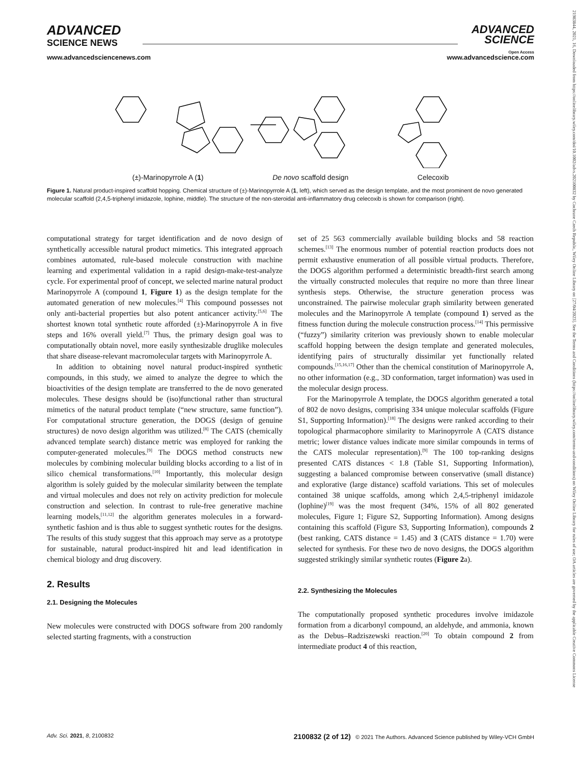ADVANCED
SCIENCE NEWS
ADVANCED
SCIENCE
Open Access
www.advancedsciencenews.com www.advancedscience.com
(±)-Marinopyrrole A (1) De novo scaffold design Celecoxib
Figure 1. Natural product-inspired scaffold hopping. Chemical structure of (±)-Marinopyrrole A (1, left), which served as the design template, and the most prominent de novo generated molecular scaffold (2,4,5-triphenyl imidazole, Iophine, middle). The structure of the non-steroidal anti-inflammatory drug celecoxib is shown for comparison (right).
computational strategy for target identification and de novo design of synthetically accessible natural product mimetics. This integrated approach combines automated, rule-based molecule construction with machine learning and experimental validation in a rapid design-make-test-analyze cycle. For experimental proof of concept, we selected marine natural product Marinopyrrole A (compound 1, Figure 1) as the design template for the automated generation of new molecules.<sup>[4]</sup> This compound possesses not only anti-bacterial properties but also potent anticancer activity.<sup>[5,6]</sup> The shortest known total synthetic route afforded (±)-Marinopyrrole A in five steps and 16% overall yield.<sup>[7]</sup> Thus, the primary design goal was to computationally obtain novel, more easily synthesizable druglike molecules that share disease-relevant macromolecular targets with Marinopyrrole A.
In addition to obtaining novel natural product-inspired synthetic compounds, in this study, we aimed to analyze the degree to which the bioactivities of the design template are transferred to the de novo generated molecules. These designs should be (iso)functional rather than structural mimetics of the natural product template (“new structure, same function”). For computational structure generation, the DOGS (design of genuine structures) de novo design algorithm was utilized.<sup>[8]</sup> The CATS (chemically advanced template search) distance metric was employed for ranking the computer-generated molecules.<sup>[9]</sup> The DOGS method constructs new molecules by combining molecular building blocks according to a list of in silico chemical transformations.<sup>[10]</sup> Importantly, this molecular design algorithm is solely guided by the molecular similarity between the template and virtual molecules and does not rely on activity prediction for molecule construction and selection. In contrast to rule-free generative machine learning models,<sup>[11,12]</sup> the algorithm generates molecules in a forward-synthetic fashion and is thus able to suggest synthetic routes for the designs. The results of this study suggest that this approach may serve as a prototype for sustainable, natural product-inspired hit and lead identification in chemical biology and drug discovery.
2. Results
2.1. Designing the Molecules
New molecules were constructed with DOGS software from 200 randomly selected starting fragments, with a construction
set of 25 563 commercially available building blocks and 58 reaction schemes.<sup>[13]</sup> The enormous number of potential reaction products does not permit exhaustive enumeration of all possible virtual products. Therefore, the DOGS algorithm performed a deterministic breadth-first search among the virtually constructed molecules that require no more than three linear synthesis steps. Otherwise, the structure generation process was unconstrained. The pairwise molecular graph similarity between generated molecules and the Marinopyrrole A template (compound 1) served as the fitness function during the molecule construction process.<sup>[14]</sup> This permissive (“fuzzy”) similarity criterion was previously shown to enable molecular scaffold hopping between the design template and generated molecules, identifying pairs of structurally dissimilar yet functionally related compounds.<sup>[15,16,17]</sup> Other than the chemical constitution of Marinopyrrole A, no other information (e.g., 3D conformation, target information) was used in the molecular design process.
For the Marinopyrrole A template, the DOGS algorithm generated a total of 802 de novo designs, comprising 334 unique molecular scaffolds (Figure S1, Supporting Information).<sup>[18]</sup> The designs were ranked according to their topological pharmacophore similarity to Marinopyrrole A (CATS distance metric; lower distance values indicate more similar compounds in terms of the CATS molecular representation).<sup>[9]</sup> The 100 top-ranking designs presented CATS distances < 1.8 (Table S1, Supporting Information), suggesting a balanced compromise between conservative (small distance) and explorative (large distance) scaffold variations. This set of molecules contained 38 unique scaffolds, among which 2,4,5-triphenyl imidazole (lophine)<sup>[19]</sup> was the most frequent (34%, 15% of all 802 generated molecules, Figure 1; Figure S2, Supporting Information). Among designs containing this scaffold (Figure S3, Supporting Information), compounds 2 (best ranking, CATS distance = 1.45) and 3 (CATS distance = 1.70) were selected for synthesis. For these two de novo designs, the DOGS algorithm suggested strikingly similar synthetic routes (Figure 2a).
2.2. Synthesizing the Molecules
The computationally proposed synthetic procedures involve imidazole formation from a dicarbonyl compound, an aldehyde, and ammonia, known as the Debus–Radziszewski reaction.<sup>[20]</sup> To obtain compound 2 from intermediate product 4 of this reaction,
Adv. Sci. 2021, 8, 2100832 2100832 (2 of 12) © 2021 The Authors. Advanced Science published by Wiley-VCH GmbH
21983844, 2021, 16, Downloaded from https://onlinelibrary.wiley.com/doi/10.1002/advs.202100832 by Cochrane Czech Republic, Wiley Online Library on [27/04/2023]. See the Terms and Conditions (https://onlinelibrary.wiley.com/terms-and-conditions) on Wiley Online Library for rules of use; OA articles are governed by the applicable Creative Commons License